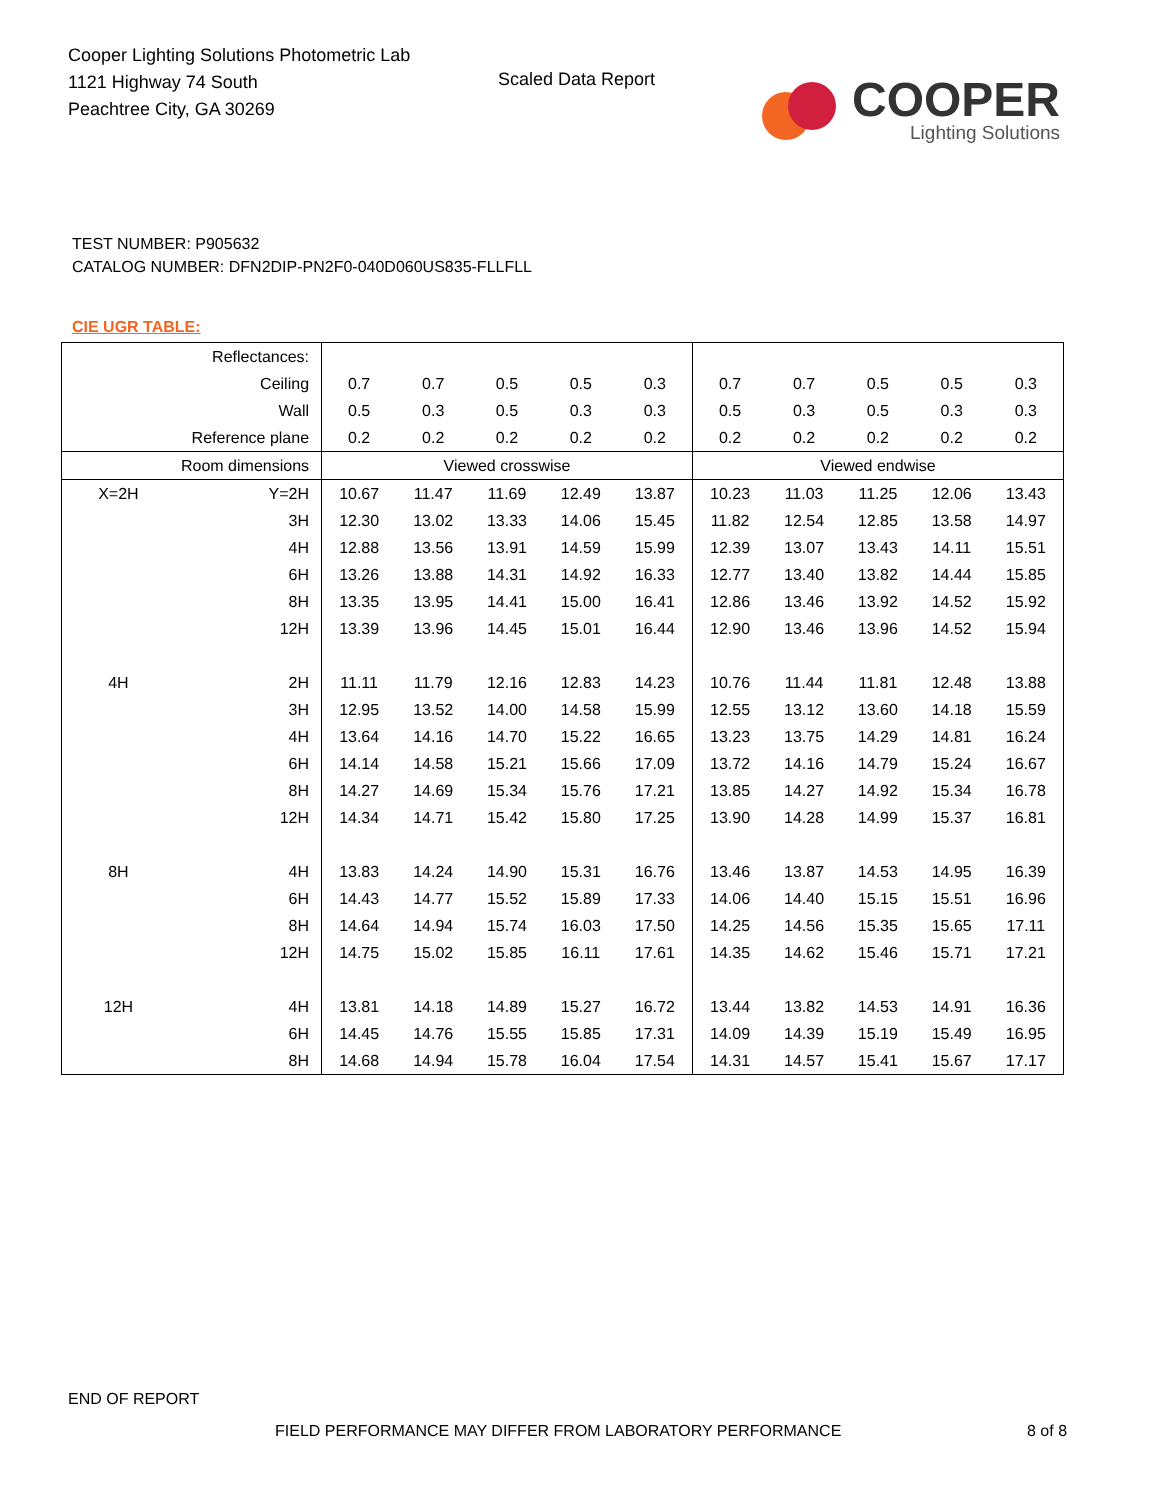Cooper Lighting Solutions Photometric Lab
1121 Highway 74 South
Peachtree City, GA 30269
Scaled Data Report
COOPER
Lighting Solutions
TEST NUMBER: P905632
CATALOG NUMBER: DFN2DIP-PN2F0-040D060US835-FLLFLL
CIE UGR TABLE:
| Reflectances: | | | | | | | | | | | |
| Ceiling | | 0.7 | 0.7 | 0.5 | 0.5 | 0.3 | 0.7 | 0.7 | 0.5 | 0.5 | 0.3 |
| Wall | | 0.5 | 0.3 | 0.5 | 0.3 | 0.3 | 0.5 | 0.3 | 0.5 | 0.3 | 0.3 |
| Reference plane | | 0.2 | 0.2 | 0.2 | 0.2 | 0.2 | 0.2 | 0.2 | 0.2 | 0.2 | 0.2 |
| Room dimensions | | Viewed crosswise | | | | | Viewed endwise | | | | |
| X=2H | Y=2H | 10.67 | 11.47 | 11.69 | 12.49 | 13.87 | 10.23 | 11.03 | 11.25 | 12.06 | 13.43 |
| | 3H | 12.30 | 13.02 | 13.33 | 14.06 | 15.45 | 11.82 | 12.54 | 12.85 | 13.58 | 14.97 |
| | 4H | 12.88 | 13.56 | 13.91 | 14.59 | 15.99 | 12.39 | 13.07 | 13.43 | 14.11 | 15.51 |
| | 6H | 13.26 | 13.88 | 14.31 | 14.92 | 16.33 | 12.77 | 13.40 | 13.82 | 14.44 | 15.85 |
| | 8H | 13.35 | 13.95 | 14.41 | 15.00 | 16.41 | 12.86 | 13.46 | 13.92 | 14.52 | 15.92 |
| | 12H | 13.39 | 13.96 | 14.45 | 15.01 | 16.44 | 12.90 | 13.46 | 13.96 | 14.52 | 15.94 |
| 4H | 2H | 11.11 | 11.79 | 12.16 | 12.83 | 14.23 | 10.76 | 11.44 | 11.81 | 12.48 | 13.88 |
| | 3H | 12.95 | 13.52 | 14.00 | 14.58 | 15.99 | 12.55 | 13.12 | 13.60 | 14.18 | 15.59 |
| | 4H | 13.64 | 14.16 | 14.70 | 15.22 | 16.65 | 13.23 | 13.75 | 14.29 | 14.81 | 16.24 |
| | 6H | 14.14 | 14.58 | 15.21 | 15.66 | 17.09 | 13.72 | 14.16 | 14.79 | 15.24 | 16.67 |
| | 8H | 14.27 | 14.69 | 15.34 | 15.76 | 17.21 | 13.85 | 14.27 | 14.92 | 15.34 | 16.78 |
| | 12H | 14.34 | 14.71 | 15.42 | 15.80 | 17.25 | 13.90 | 14.28 | 14.99 | 15.37 | 16.81 |
| 8H | 4H | 13.83 | 14.24 | 14.90 | 15.31 | 16.76 | 13.46 | 13.87 | 14.53 | 14.95 | 16.39 |
| | 6H | 14.43 | 14.77 | 15.52 | 15.89 | 17.33 | 14.06 | 14.40 | 15.15 | 15.51 | 16.96 |
| | 8H | 14.64 | 14.94 | 15.74 | 16.03 | 17.50 | 14.25 | 14.56 | 15.35 | 15.65 | 17.11 |
| | 12H | 14.75 | 15.02 | 15.85 | 16.11 | 17.61 | 14.35 | 14.62 | 15.46 | 15.71 | 17.21 |
| 12H | 4H | 13.81 | 14.18 | 14.89 | 15.27 | 16.72 | 13.44 | 13.82 | 14.53 | 14.91 | 16.36 |
| | 6H | 14.45 | 14.76 | 15.55 | 15.85 | 17.31 | 14.09 | 14.39 | 15.19 | 15.49 | 16.95 |
| | 8H | 14.68 | 14.94 | 15.78 | 16.04 | 17.54 | 14.31 | 14.57 | 15.41 | 15.67 | 17.17 |
END OF REPORT
FIELD PERFORMANCE MAY DIFFER FROM LABORATORY PERFORMANCE
8 of 8